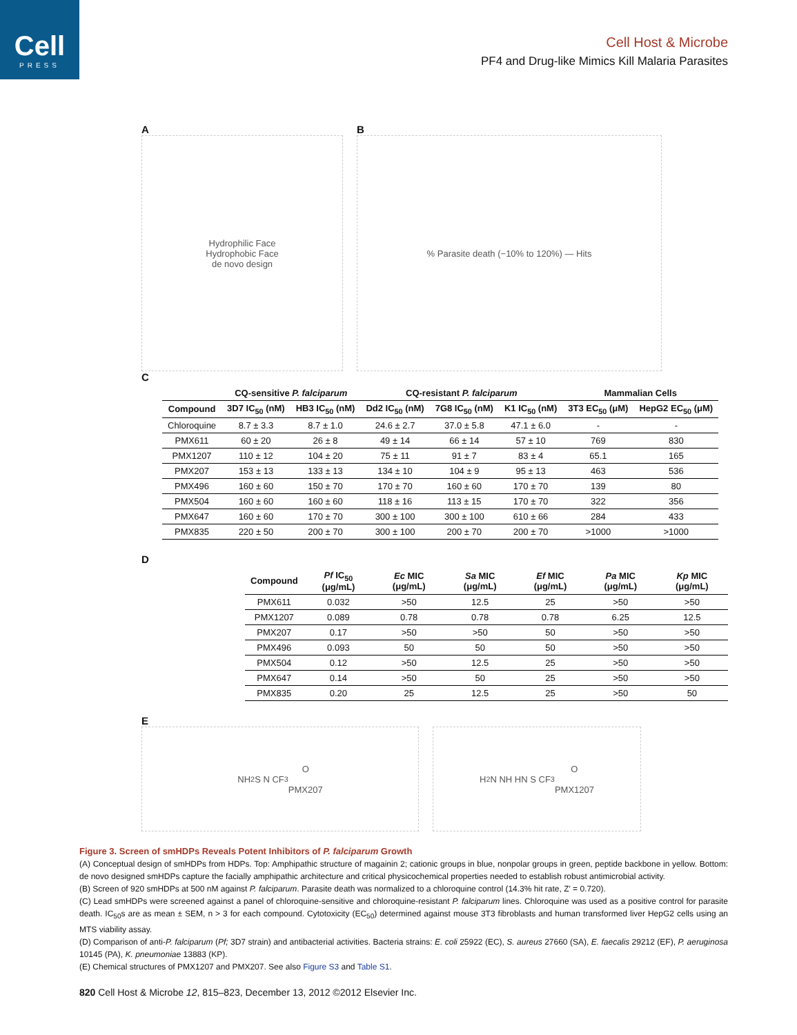Cell
PRESS
Cell Host & Microbe
PF4 and Drug-like Mimics Kill Malaria Parasites
A
Hydrophilic Face
Hydrophobic Face
de novo design
B
% Parasite death (−10% to 120%) — Hits
C
| | CQ-sensitive P. falciparum | | CQ-resistant P. falciparum | | | Mammalian Cells | |
| --- | --- | --- | --- | --- | --- | --- | --- |
| Compound | 3D7 IC<sub>50</sub> (nM) | HB3 IC<sub>50</sub> (nM) | Dd2 IC<sub>50</sub> (nM) | 7G8 IC<sub>50</sub> (nM) | K1 IC<sub>50</sub> (nM) | 3T3 EC<sub>50</sub> (μM) | HepG2 EC<sub>50</sub> (μM) |
| Chloroquine | 8.7 ± 3.3 | 8.7 ± 1.0 | 24.6 ± 2.7 | 37.0 ± 5.8 | 47.1 ± 6.0 | - | - |
| PMX611 | 60 ± 20 | 26 ± 8 | 49 ± 14 | 66 ± 14 | 57 ± 10 | 769 | 830 |
| PMX1207 | 110 ± 12 | 104 ± 20 | 75 ± 11 | 91 ± 7 | 83 ± 4 | 65.1 | 165 |
| PMX207 | 153 ± 13 | 133 ± 13 | 134 ± 10 | 104 ± 9 | 95 ± 13 | 463 | 536 |
| PMX496 | 160 ± 60 | 150 ± 70 | 170 ± 70 | 160 ± 60 | 170 ± 70 | 139 | 80 |
| PMX504 | 160 ± 60 | 160 ± 60 | 118 ± 16 | 113 ± 15 | 170 ± 70 | 322 | 356 |
| PMX647 | 160 ± 60 | 170 ± 70 | 300 ± 100 | 300 ± 100 | 610 ± 66 | 284 | 433 |
| PMX835 | 220 ± 50 | 200 ± 70 | 300 ± 100 | 200 ± 70 | 200 ± 70 | >1000 | >1000 |
D
| Compound | Pf IC<sub>50</sub> (μg/mL) | Ec MIC (μg/mL) | Sa MIC (μg/mL) | Ef MIC (μg/mL) | Pa MIC (μg/mL) | Kp MIC (μg/mL) |
| --- | --- | --- | --- | --- | --- | --- |
| PMX611 | 0.032 | >50 | 12.5 | 25 | >50 | >50 |
| PMX1207 | 0.089 | 0.78 | 0.78 | 0.78 | 6.25 | 12.5 |
| PMX207 | 0.17 | >50 | >50 | 50 | >50 | >50 |
| PMX496 | 0.093 | 50 | 50 | 50 | >50 | >50 |
| PMX504 | 0.12 | >50 | 12.5 | 25 | >50 | >50 |
| PMX647 | 0.14 | >50 | 50 | 25 | >50 | >50 |
| PMX835 | 0.20 | 25 | 12.5 | 25 | >50 | 50 |
E
NH<sub>2</sub> S N CF<sub>3</sub> O
PMX207
H<sub>2</sub>N NH HN S CF<sub>3</sub> O
PMX1207
Figure 3. Screen of smHDPs Reveals Potent Inhibitors of P. falciparum Growth
(A) Conceptual design of smHDPs from HDPs. Top: Amphipathic structure of magainin 2; cationic groups in blue, nonpolar groups in green, peptide backbone in yellow. Bottom: de novo designed smHDPs capture the facially amphipathic architecture and critical physicochemical properties needed to establish robust antimicrobial activity.
(B) Screen of 920 smHDPs at 500 nM against P. falciparum. Parasite death was normalized to a chloroquine control (14.3% hit rate, Z′ = 0.720).
(C) Lead smHDPs were screened against a panel of chloroquine-sensitive and chloroquine-resistant P. falciparum lines. Chloroquine was used as a positive control for parasite death. IC<sub>50</sub>s are as mean ± SEM, n > 3 for each compound. Cytotoxicity (EC<sub>50</sub>) determined against mouse 3T3 fibroblasts and human transformed liver HepG2 cells using an MTS viability assay.
(D) Comparison of anti-P. falciparum (Pf; 3D7 strain) and antibacterial activities. Bacteria strains: E. coli 25922 (EC), S. aureus 27660 (SA), E. faecalis 29212 (EF), P. aeruginosa 10145 (PA), K. pneumoniae 13883 (KP).
(E) Chemical structures of PMX1207 and PMX207. See also Figure S3 and Table S1.
820 Cell Host & Microbe 12, 815–823, December 13, 2012 ©2012 Elsevier Inc.